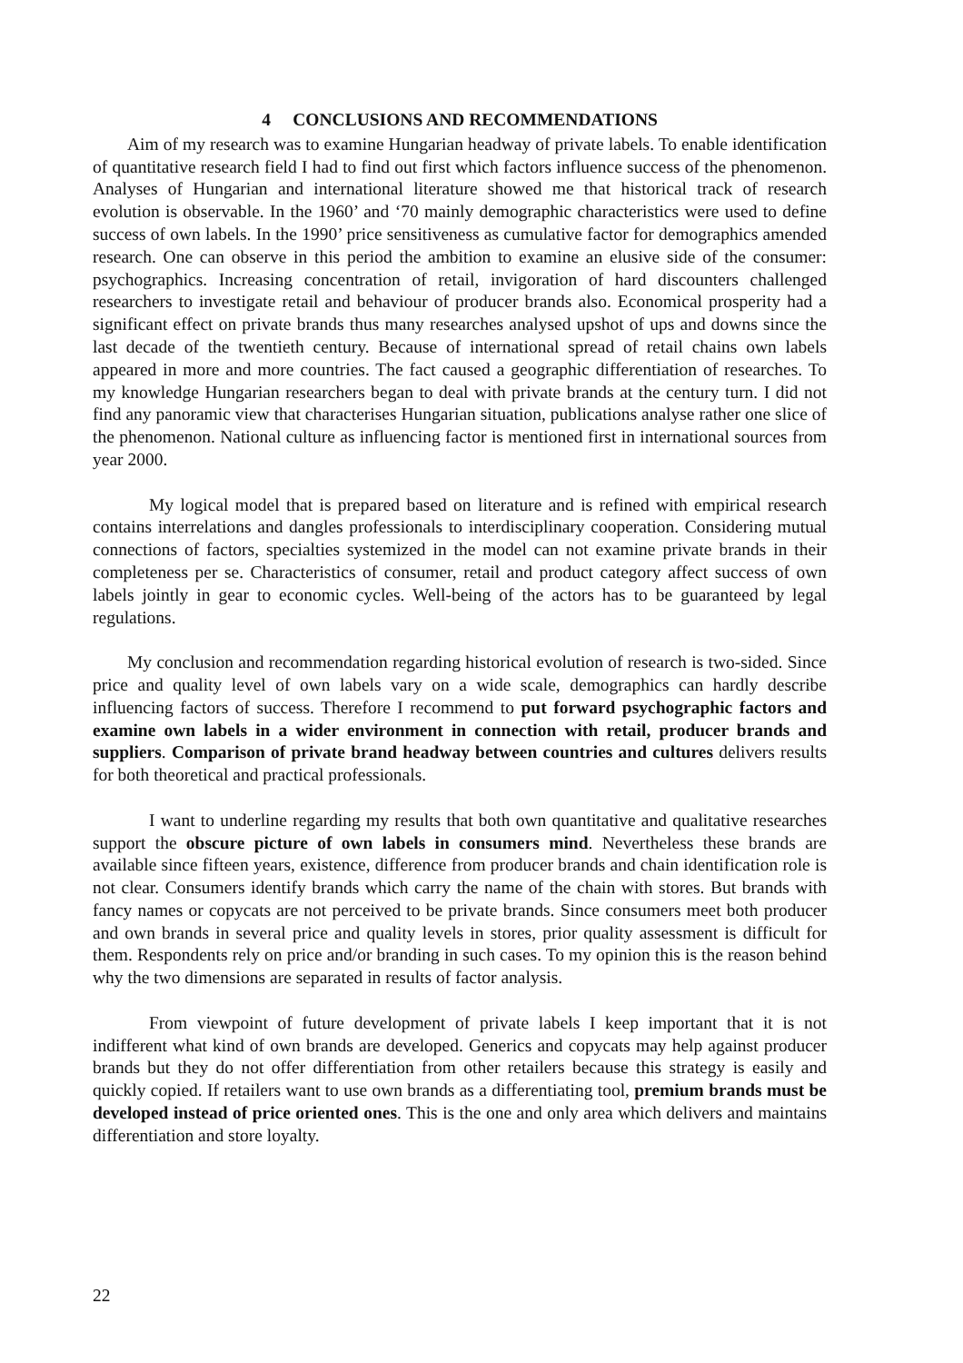4 CONCLUSIONS AND RECOMMENDATIONS
Aim of my research was to examine Hungarian headway of private labels. To enable identification of quantitative research field I had to find out first which factors influence success of the phenomenon. Analyses of Hungarian and international literature showed me that historical track of research evolution is observable. In the 1960’ and ‘70 mainly demographic characteristics were used to define success of own labels. In the 1990’ price sensitiveness as cumulative factor for demographics amended research. One can observe in this period the ambition to examine an elusive side of the consumer: psychographics. Increasing concentration of retail, invigoration of hard discounters challenged researchers to investigate retail and behaviour of producer brands also. Economical prosperity had a significant effect on private brands thus many researches analysed upshot of ups and downs since the last decade of the twentieth century. Because of international spread of retail chains own labels appeared in more and more countries. The fact caused a geographic differentiation of researches. To my knowledge Hungarian researchers began to deal with private brands at the century turn. I did not find any panoramic view that characterises Hungarian situation, publications analyse rather one slice of the phenomenon. National culture as influencing factor is mentioned first in international sources from year 2000.
My logical model that is prepared based on literature and is refined with empirical research contains interrelations and dangles professionals to interdisciplinary cooperation. Considering mutual connections of factors, specialties systemized in the model can not examine private brands in their completeness per se. Characteristics of consumer, retail and product category affect success of own labels jointly in gear to economic cycles. Well-being of the actors has to be guaranteed by legal regulations.
My conclusion and recommendation regarding historical evolution of research is two-sided. Since price and quality level of own labels vary on a wide scale, demographics can hardly describe influencing factors of success. Therefore I recommend to put forward psychographic factors and examine own labels in a wider environment in connection with retail, producer brands and suppliers. Comparison of private brand headway between countries and cultures delivers results for both theoretical and practical professionals.
I want to underline regarding my results that both own quantitative and qualitative researches support the obscure picture of own labels in consumers mind. Nevertheless these brands are available since fifteen years, existence, difference from producer brands and chain identification role is not clear. Consumers identify brands which carry the name of the chain with stores. But brands with fancy names or copycats are not perceived to be private brands. Since consumers meet both producer and own brands in several price and quality levels in stores, prior quality assessment is difficult for them. Respondents rely on price and/or branding in such cases. To my opinion this is the reason behind why the two dimensions are separated in results of factor analysis.
From viewpoint of future development of private labels I keep important that it is not indifferent what kind of own brands are developed. Generics and copycats may help against producer brands but they do not offer differentiation from other retailers because this strategy is easily and quickly copied. If retailers want to use own brands as a differentiating tool, premium brands must be developed instead of price oriented ones. This is the one and only area which delivers and maintains differentiation and store loyalty.
22